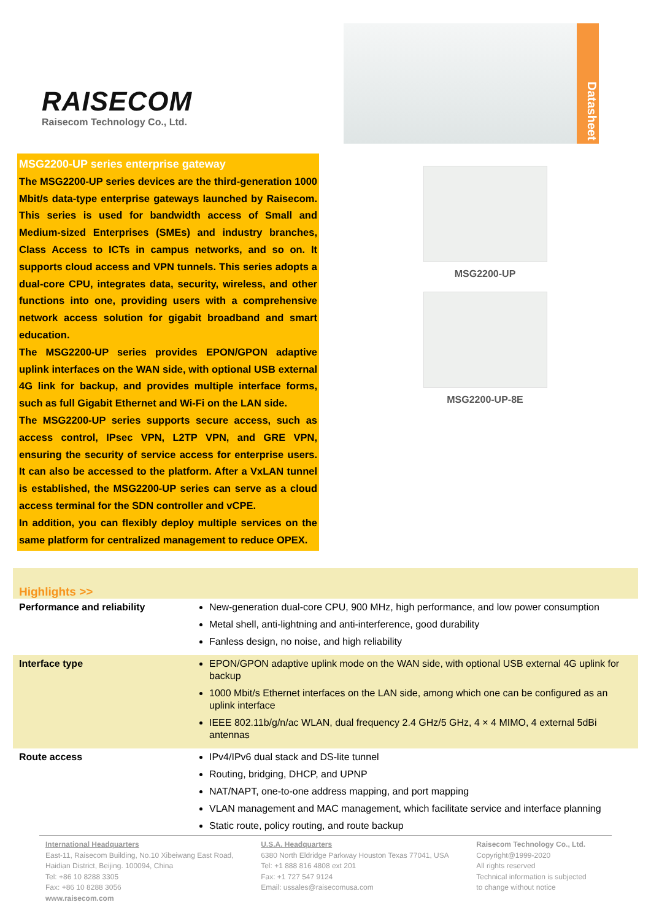RAISECOM
Raisecom Technology Co., Ltd.
Datasheet
MSG2200-UP series enterprise gateway
The MSG2200-UP series devices are the third-generation 1000 Mbit/s data-type enterprise gateways launched by Raisecom. This series is used for bandwidth access of Small and Medium-sized Enterprises (SMEs) and industry branches, Class Access to ICTs in campus networks, and so on. It supports cloud access and VPN tunnels. This series adopts a dual-core CPU, integrates data, security, wireless, and other functions into one, providing users with a comprehensive network access solution for gigabit broadband and smart education.
The MSG2200-UP series provides EPON/GPON adaptive uplink interfaces on the WAN side, with optional USB external 4G link for backup, and provides multiple interface forms, such as full Gigabit Ethernet and Wi-Fi on the LAN side.
The MSG2200-UP series supports secure access, such as access control, IPsec VPN, L2TP VPN, and GRE VPN, ensuring the security of service access for enterprise users. It can also be accessed to the platform. After a VxLAN tunnel is established, the MSG2200-UP series can serve as a cloud access terminal for the SDN controller and vCPE.
In addition, you can flexibly deploy multiple services on the same platform for centralized management to reduce OPEX.
MSG2200-UP
MSG2200-UP-8E
Highlights >>
| Performance and reliability | New-generation dual-core CPU, 900 MHz, high performance, and low power consumption Metal shell, anti-lightning and anti-interference, good durability Fanless design, no noise, and high reliability |
| Interface type | EPON/GPON adaptive uplink mode on the WAN side, with optional USB external 4G uplink for backup 1000 Mbit/s Ethernet interfaces on the LAN side, among which one can be configured as an uplink interface IEEE 802.11b/g/n/ac WLAN, dual frequency 2.4 GHz/5 GHz, 4 × 4 MIMO, 4 external 5dBi antennas |
| Route access | IPv4/IPv6 dual stack and DS-lite tunnel Routing, bridging, DHCP, and UPNP NAT/NAPT, one-to-one address mapping, and port mapping VLAN management and MAC management, which facilitate service and interface planning Static route, policy routing, and route backup |
International Headquarters
East-11, Raisecom Building, No.10 Xibeiwang East Road,
Haidian District, Beijing. 100094, China
Tel: +86 10 8288 3305
Fax: +86 10 8288 3056
www.raisecom.com
U.S.A. Headquarters
6380 North Eldridge Parkway Houston Texas 77041, USA
Tel: +1 888 816 4808 ext 201
Fax: +1 727 547 9124
Email: ussales@raisecomusa.com
Raisecom Technology Co., Ltd.
Copyright@1999-2020
All rights reserved
Technical information is subjected
to change without notice